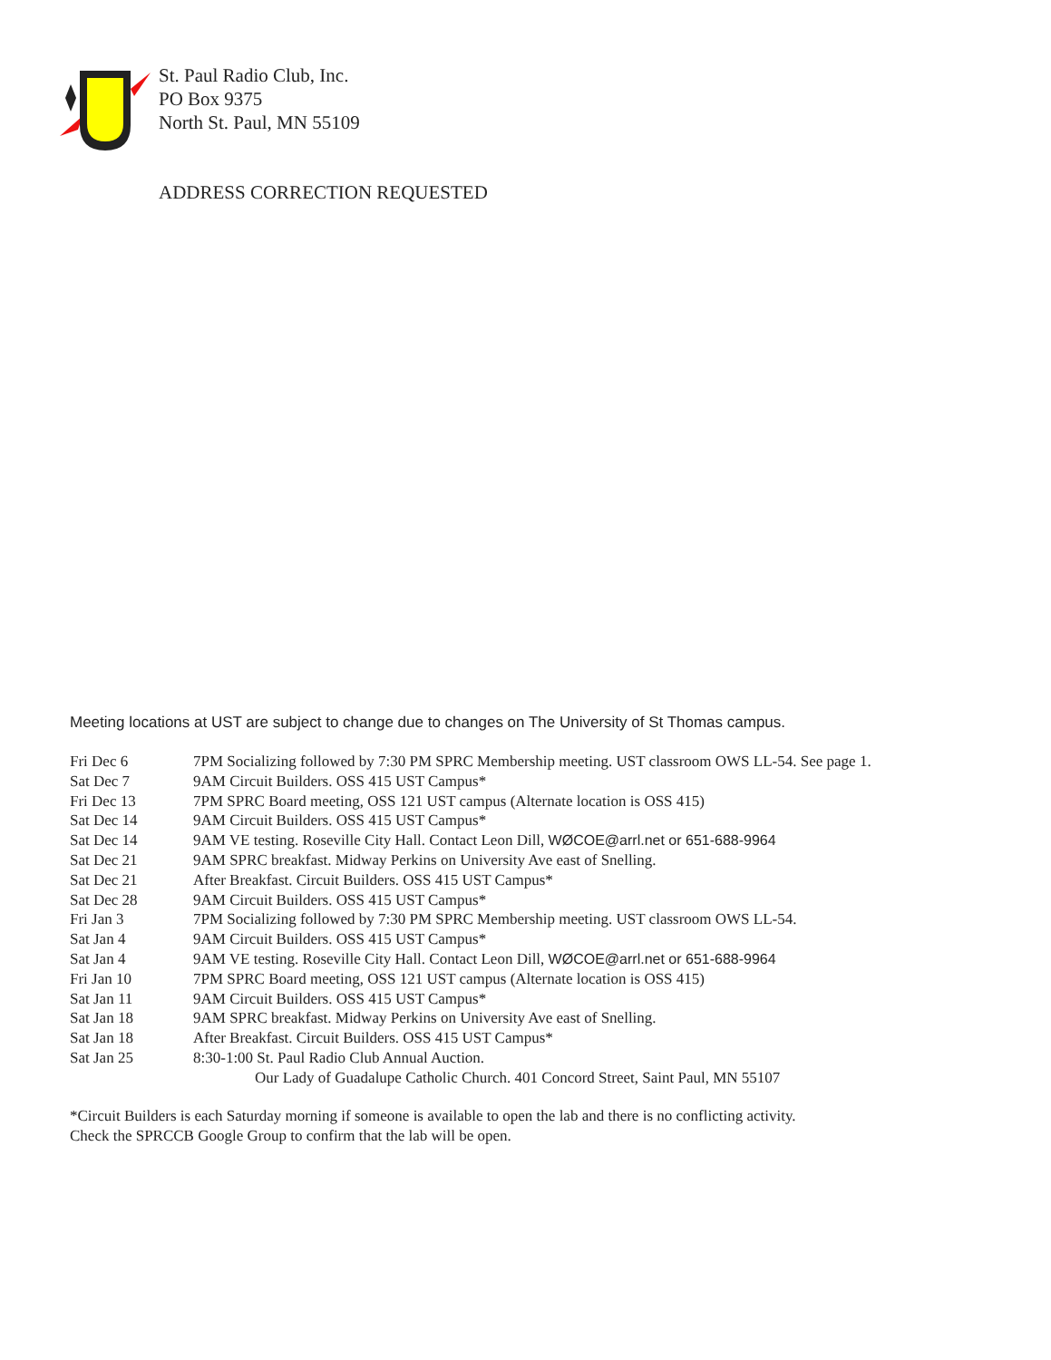St. Paul Radio Club, Inc.
PO Box 9375
North St. Paul, MN 55109
ADDRESS CORRECTION REQUESTED
Meeting locations at UST are subject to change due to changes on The University of St Thomas campus.
| Fri Dec 6 | 7PM Socializing followed by 7:30 PM SPRC Membership meeting. UST classroom OWS LL-54. See page 1. |
| Sat Dec 7 | 9AM Circuit Builders. OSS 415 UST Campus* |
| Fri Dec 13 | 7PM SPRC Board meeting, OSS 121 UST campus (Alternate location is OSS 415) |
| Sat Dec 14 | 9AM Circuit Builders. OSS 415 UST Campus* |
| Sat Dec 14 | 9AM VE testing. Roseville City Hall. Contact Leon Dill, WØCOE@arrl.net or 651-688-9964 |
| Sat Dec 21 | 9AM SPRC breakfast. Midway Perkins on University Ave east of Snelling. |
| Sat Dec 21 | After Breakfast. Circuit Builders. OSS 415 UST Campus* |
| Sat Dec 28 | 9AM Circuit Builders. OSS 415 UST Campus* |
| Fri Jan 3 | 7PM Socializing followed by 7:30 PM SPRC Membership meeting. UST classroom OWS LL-54. |
| Sat Jan 4 | 9AM Circuit Builders. OSS 415 UST Campus* |
| Sat Jan 4 | 9AM VE testing. Roseville City Hall. Contact Leon Dill, WØCOE@arrl.net or 651-688-9964 |
| Fri Jan 10 | 7PM SPRC Board meeting, OSS 121 UST campus (Alternate location is OSS 415) |
| Sat Jan 11 | 9AM Circuit Builders. OSS 415 UST Campus* |
| Sat Jan 18 | 9AM SPRC breakfast. Midway Perkins on University Ave east of Snelling. |
| Sat Jan 18 | After Breakfast. Circuit Builders. OSS 415 UST Campus* |
| Sat Jan 25 | 8:30-1:00 St. Paul Radio Club Annual Auction. Our Lady of Guadalupe Catholic Church. 401 Concord Street, Saint Paul, MN 55107 |
*Circuit Builders is each Saturday morning if someone is available to open the lab and there is no conflicting activity.
Check the SPRCCB Google Group to confirm that the lab will be open.